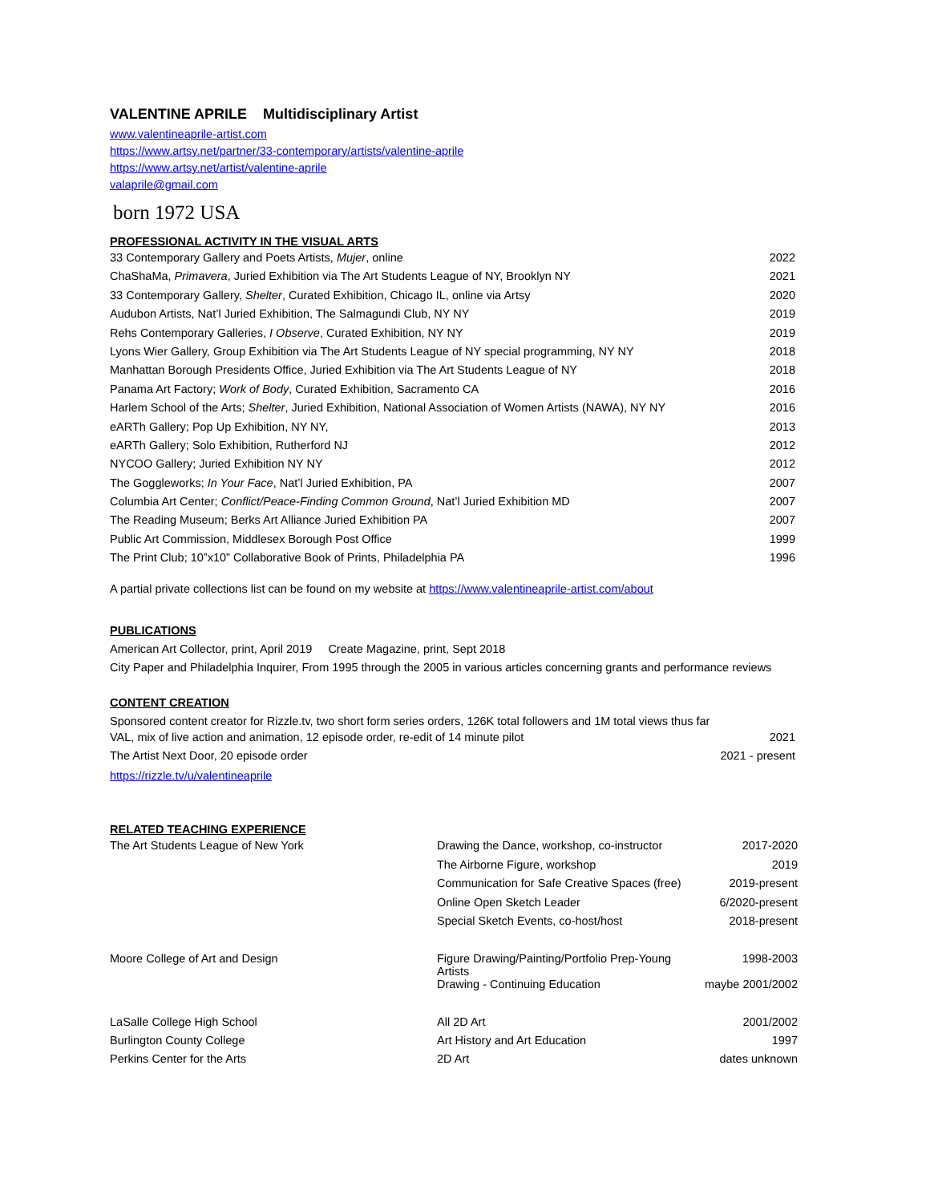VALENTINE APRILE Multidisciplinary Artist
www.valentineaprile-artist.com
https://www.artsy.net/partner/33-contemporary/artists/valentine-aprile
https://www.artsy.net/artist/valentine-aprile
valaprile@gmail.com
born 1972 USA
PROFESSIONAL ACTIVITY IN THE VISUAL ARTS
| 33 Contemporary Gallery and Poets Artists, Mujer , online | 2022 |
| ChaShaMa, Primavera , Juried Exhibition via The Art Students League of NY, Brooklyn NY | 2021 |
| 33 Contemporary Gallery, Shelter , Curated Exhibition, Chicago IL, online via Artsy | 2020 |
| Audubon Artists, Nat’l Juried Exhibition, The Salmagundi Club, NY NY | 2019 |
| Rehs Contemporary Galleries, I Observe , Curated Exhibition, NY NY | 2019 |
| Lyons Wier Gallery, Group Exhibition via The Art Students League of NY special programming, NY NY | 2018 |
| Manhattan Borough Presidents Office, Juried Exhibition via The Art Students League of NY | 2018 |
| Panama Art Factory; Work of Body , Curated Exhibition, Sacramento CA | 2016 |
| Harlem School of the Arts; Shelter , Juried Exhibition, National Association of Women Artists (NAWA), NY NY | 2016 |
| eARTh Gallery; Pop Up Exhibition, NY NY, | 2013 |
| eARTh Gallery; Solo Exhibition, Rutherford NJ | 2012 |
| NYCOO Gallery; Juried Exhibition NY NY | 2012 |
| The Goggleworks; In Your Face , Nat’l Juried Exhibition, PA | 2007 |
| Columbia Art Center; Conflict/Peace-Finding Common Ground , Nat’l Juried Exhibition MD | 2007 |
| The Reading Museum; Berks Art Alliance Juried Exhibition PA | 2007 |
| Public Art Commission, Middlesex Borough Post Office | 1999 |
| The Print Club; 10”x10” Collaborative Book of Prints, Philadelphia PA | 1996 |
A partial private collections list can be found on my website at https://www.valentineaprile-artist.com/about
PUBLICATIONS
American Art Collector, print, April 2019 Create Magazine, print, Sept 2018
City Paper and Philadelphia Inquirer, From 1995 through the 2005 in various articles concerning grants and performance reviews
CONTENT CREATION
Sponsored content creator for Rizzle.tv, two short form series orders, 126K total followers and 1M total views thus far
| VAL, mix of live action and animation, 12 episode order, re-edit of 14 minute pilot | 2021 |
| The Artist Next Door, 20 episode order | 2021 - present |
https://rizzle.tv/u/valentineaprile
RELATED TEACHING EXPERIENCE
| The Art Students League of New York | Drawing the Dance, workshop, co-instructor | 2017-2020 |
| | The Airborne Figure, workshop | 2019 |
| | Communication for Safe Creative Spaces (free) | 2019-present |
| | Online Open Sketch Leader | 6/2020-present |
| | Special Sketch Events, co-host/host | 2018-present |
| Moore College of Art and Design | Figure Drawing/Painting/Portfolio Prep-Young Artists | 1998-2003 |
| | Drawing - Continuing Education | maybe 2001/2002 |
| LaSalle College High School | All 2D Art | 2001/2002 |
| Burlington County College | Art History and Art Education | 1997 |
| Perkins Center for the Arts | 2D Art | dates unknown |